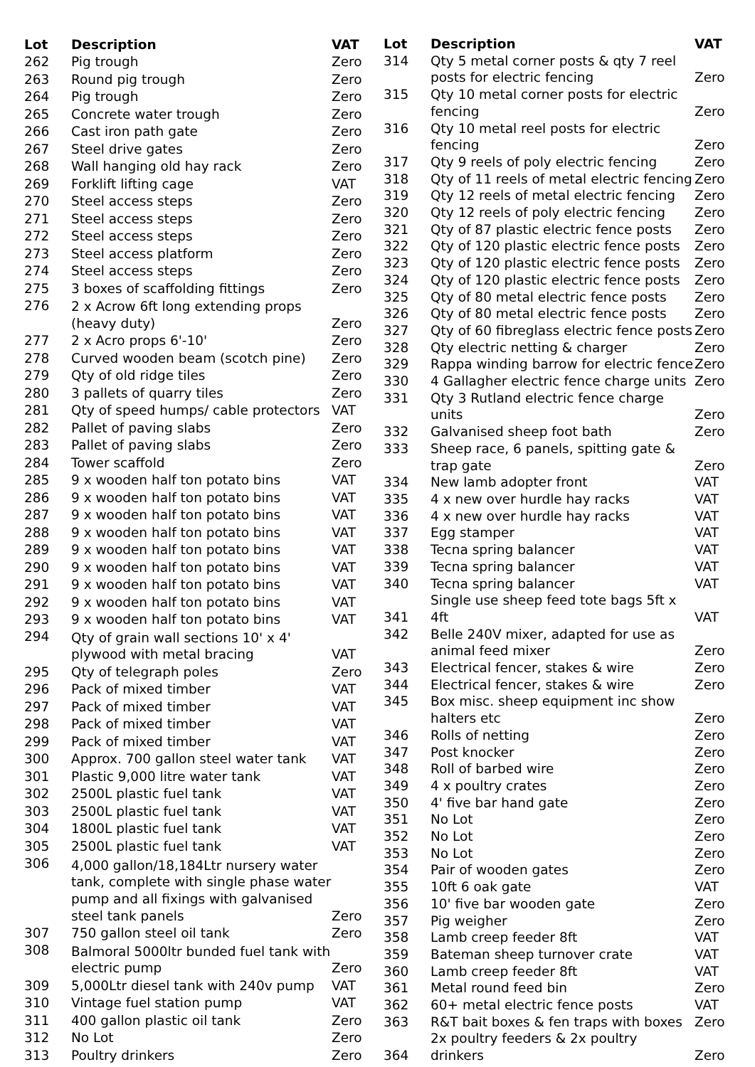| Lot | Description | VAT |
| --- | --- | --- |
| 262 | Pig trough | Zero |
| 263 | Round pig trough | Zero |
| 264 | Pig trough | Zero |
| 265 | Concrete water trough | Zero |
| 266 | Cast iron path gate | Zero |
| 267 | Steel drive gates | Zero |
| 268 | Wall hanging old hay rack | Zero |
| 269 | Forklift lifting cage | VAT |
| 270 | Steel access steps | Zero |
| 271 | Steel access steps | Zero |
| 272 | Steel access steps | Zero |
| 273 | Steel access platform | Zero |
| 274 | Steel access steps | Zero |
| 275 | 3 boxes of scaffolding fittings | Zero |
| 276 | 2 x Acrow 6ft long extending props (heavy duty) | Zero |
| 277 | 2 x Acro props 6'-10' | Zero |
| 278 | Curved wooden beam (scotch pine) | Zero |
| 279 | Qty of old ridge tiles | Zero |
| 280 | 3 pallets of quarry tiles | Zero |
| 281 | Qty of speed humps/ cable protectors | VAT |
| 282 | Pallet of paving slabs | Zero |
| 283 | Pallet of paving slabs | Zero |
| 284 | Tower scaffold | Zero |
| 285 | 9 x wooden half ton potato bins | VAT |
| 286 | 9 x wooden half ton potato bins | VAT |
| 287 | 9 x wooden half ton potato bins | VAT |
| 288 | 9 x wooden half ton potato bins | VAT |
| 289 | 9 x wooden half ton potato bins | VAT |
| 290 | 9 x wooden half ton potato bins | VAT |
| 291 | 9 x wooden half ton potato bins | VAT |
| 292 | 9 x wooden half ton potato bins | VAT |
| 293 | 9 x wooden half ton potato bins | VAT |
| 294 | Qty of grain wall sections 10' x 4' plywood with metal bracing | VAT |
| 295 | Qty of telegraph poles | Zero |
| 296 | Pack of mixed timber | VAT |
| 297 | Pack of mixed timber | VAT |
| 298 | Pack of mixed timber | VAT |
| 299 | Pack of mixed timber | VAT |
| 300 | Approx. 700 gallon steel water tank | VAT |
| 301 | Plastic 9,000 litre water tank | VAT |
| 302 | 2500L plastic fuel tank | VAT |
| 303 | 2500L plastic fuel tank | VAT |
| 304 | 1800L plastic fuel tank | VAT |
| 305 | 2500L plastic fuel tank | VAT |
| 306 | 4,000 gallon/18,184Ltr nursery water tank, complete with single phase water pump and all fixings with galvanised steel tank panels | Zero |
| 307 | 750 gallon steel oil tank | Zero |
| 308 | Balmoral 5000ltr bunded fuel tank with electric pump | Zero |
| 309 | 5,000Ltr diesel tank with 240v pump | VAT |
| 310 | Vintage fuel station pump | VAT |
| 311 | 400 gallon plastic oil tank | Zero |
| 312 | No Lot | Zero |
| 313 | Poultry drinkers | Zero |
| Lot | Description | VAT |
| --- | --- | --- |
| 314 | Qty 5 metal corner posts & qty 7 reel posts for electric fencing | Zero |
| 315 | Qty 10 metal corner posts for electric fencing | Zero |
| 316 | Qty 10 metal reel posts for electric fencing | Zero |
| 317 | Qty 9 reels of poly electric fencing | Zero |
| 318 | Qty of 11 reels of metal electric fencing | Zero |
| 319 | Qty 12 reels of metal electric fencing | Zero |
| 320 | Qty 12 reels of poly electric fencing | Zero |
| 321 | Qty of 87 plastic electric fence posts | Zero |
| 322 | Qty of 120 plastic electric fence posts | Zero |
| 323 | Qty of 120 plastic electric fence posts | Zero |
| 324 | Qty of 120 plastic electric fence posts | Zero |
| 325 | Qty of 80 metal electric fence posts | Zero |
| 326 | Qty of 80 metal electric fence posts | Zero |
| 327 | Qty of 60 fibreglass electric fence posts | Zero |
| 328 | Qty electric netting & charger | Zero |
| 329 | Rappa winding barrow for electric fence | Zero |
| 330 | 4 Gallagher electric fence charge units | Zero |
| 331 | Qty 3 Rutland electric fence charge units | Zero |
| 332 | Galvanised sheep foot bath | Zero |
| 333 | Sheep race, 6 panels, spitting gate & trap gate | Zero |
| 334 | New lamb adopter front | VAT |
| 335 | 4 x new over hurdle hay racks | VAT |
| 336 | 4 x new over hurdle hay racks | VAT |
| 337 | Egg stamper | VAT |
| 338 | Tecna spring balancer | VAT |
| 339 | Tecna spring balancer | VAT |
| 340 | Tecna spring balancer | VAT |
| 341 | Single use sheep feed tote bags 5ft x 4ft | VAT |
| 342 | Belle 240V mixer, adapted for use as animal feed mixer | Zero |
| 343 | Electrical fencer, stakes & wire | Zero |
| 344 | Electrical fencer, stakes & wire | Zero |
| 345 | Box misc. sheep equipment inc show halters etc | Zero |
| 346 | Rolls of netting | Zero |
| 347 | Post knocker | Zero |
| 348 | Roll of barbed wire | Zero |
| 349 | 4 x poultry crates | Zero |
| 350 | 4' five bar hand gate | Zero |
| 351 | No Lot | Zero |
| 352 | No Lot | Zero |
| 353 | No Lot | Zero |
| 354 | Pair of wooden gates | Zero |
| 355 | 10ft 6 oak gate | VAT |
| 356 | 10' five bar wooden gate | Zero |
| 357 | Pig weigher | Zero |
| 358 | Lamb creep feeder 8ft | VAT |
| 359 | Bateman sheep turnover crate | VAT |
| 360 | Lamb creep feeder 8ft | VAT |
| 361 | Metal round feed bin | Zero |
| 362 | 60+ metal electric fence posts | VAT |
| 363 | R&T bait boxes & fen traps with boxes | Zero |
| 364 | 2x poultry feeders & 2x poultry drinkers | Zero |